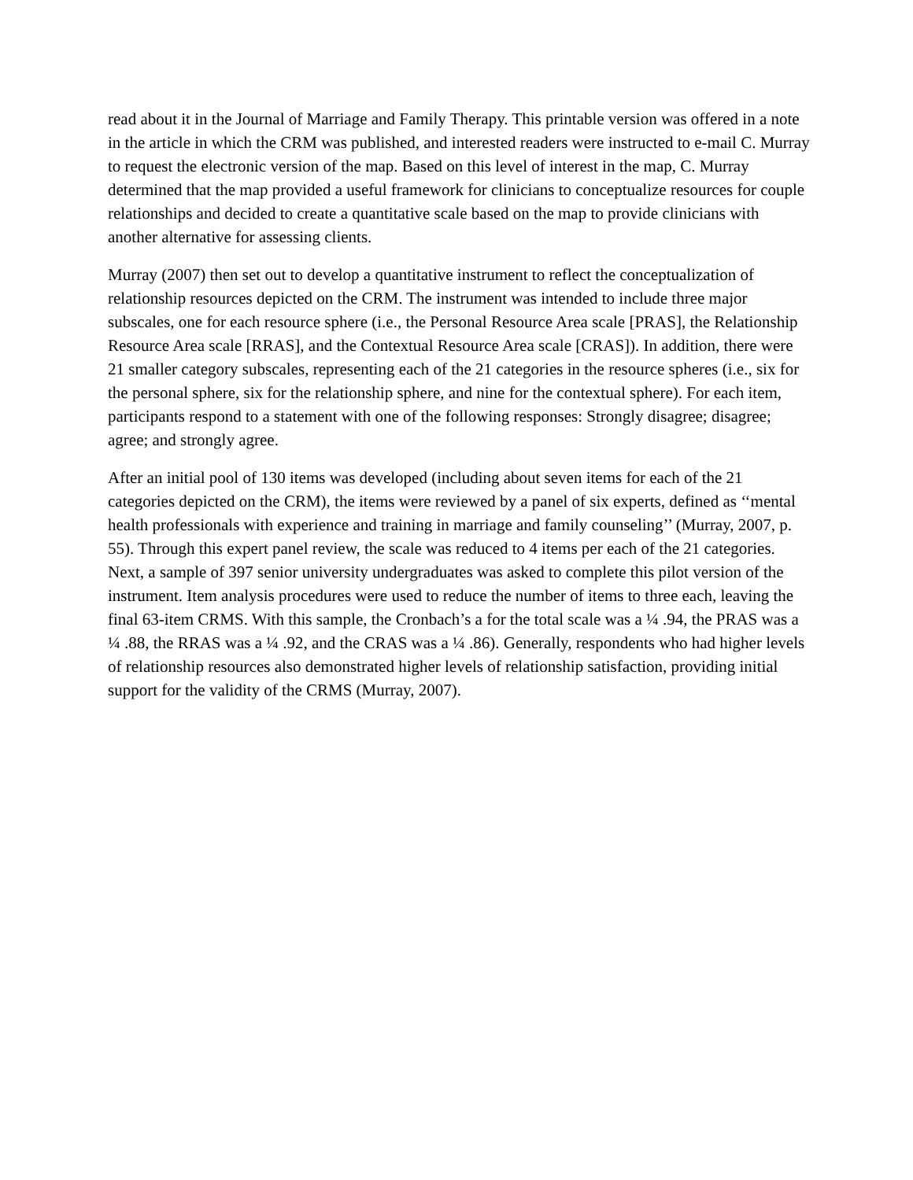read about it in the Journal of Marriage and Family Therapy. This printable version was offered in a note in the article in which the CRM was published, and interested readers were instructed to e-mail C. Murray to request the electronic version of the map. Based on this level of interest in the map, C. Murray determined that the map provided a useful framework for clinicians to conceptualize resources for couple relationships and decided to create a quantitative scale based on the map to provide clinicians with another alternative for assessing clients.
Murray (2007) then set out to develop a quantitative instrument to reflect the conceptualization of relationship resources depicted on the CRM. The instrument was intended to include three major subscales, one for each resource sphere (i.e., the Personal Resource Area scale [PRAS], the Relationship Resource Area scale [RRAS], and the Contextual Resource Area scale [CRAS]). In addition, there were 21 smaller category subscales, representing each of the 21 categories in the resource spheres (i.e., six for the personal sphere, six for the relationship sphere, and nine for the contextual sphere). For each item, participants respond to a statement with one of the following responses: Strongly disagree; disagree; agree; and strongly agree.
After an initial pool of 130 items was developed (including about seven items for each of the 21 categories depicted on the CRM), the items were reviewed by a panel of six experts, defined as ‘‘mental health professionals with experience and training in marriage and family counseling’’ (Murray, 2007, p. 55). Through this expert panel review, the scale was reduced to 4 items per each of the 21 categories. Next, a sample of 397 senior university undergraduates was asked to complete this pilot version of the instrument. Item analysis procedures were used to reduce the number of items to three each, leaving the final 63-item CRMS. With this sample, the Cronbach’s a for the total scale was a ¼ .94, the PRAS was a ¼ .88, the RRAS was a ¼ .92, and the CRAS was a ¼ .86). Generally, respondents who had higher levels of relationship resources also demonstrated higher levels of relationship satisfaction, providing initial support for the validity of the CRMS (Murray, 2007).